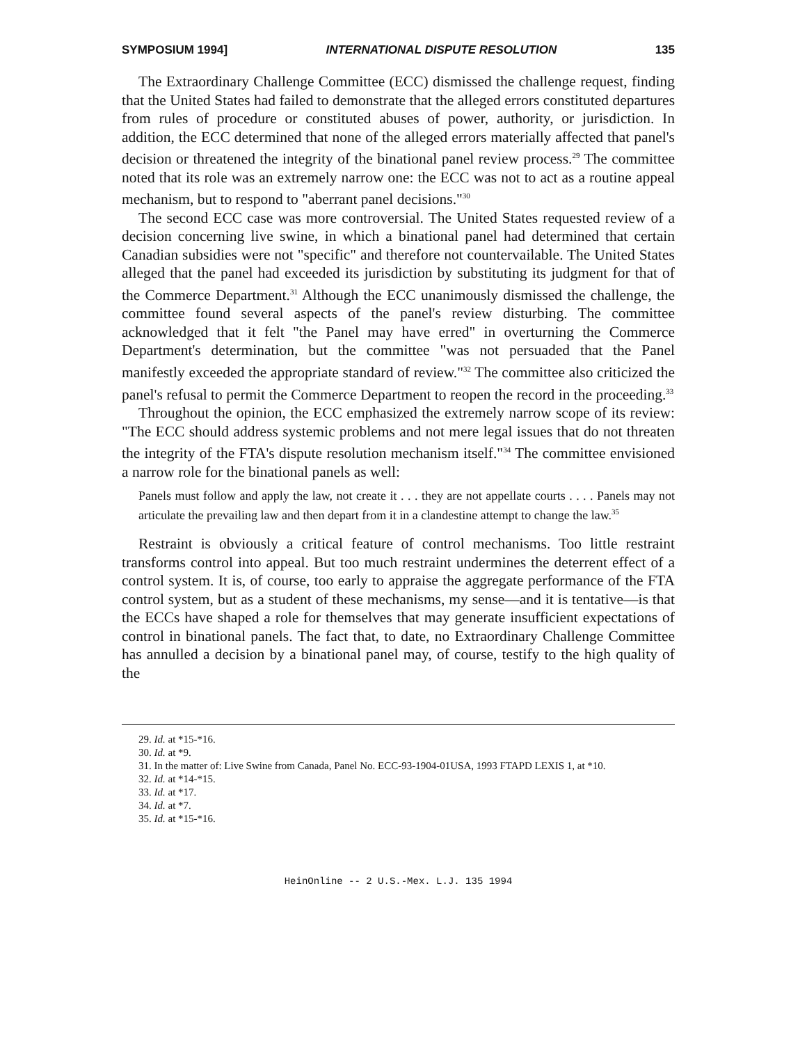SYMPOSIUM 1994] INTERNATIONAL DISPUTE RESOLUTION 135
The Extraordinary Challenge Committee (ECC) dismissed the challenge request, finding that the United States had failed to demonstrate that the alleged errors constituted departures from rules of procedure or constituted abuses of power, authority, or jurisdiction. In addition, the ECC determined that none of the alleged errors materially affected that panel's decision or threatened the integrity of the binational panel review process.<sup>29</sup> The committee noted that its role was an extremely narrow one: the ECC was not to act as a routine appeal mechanism, but to respond to "aberrant panel decisions."<sup>30</sup>
The second ECC case was more controversial. The United States requested review of a decision concerning live swine, in which a binational panel had determined that certain Canadian subsidies were not "specific" and therefore not countervailable. The United States alleged that the panel had exceeded its jurisdiction by substituting its judgment for that of the Commerce Department.<sup>31</sup> Although the ECC unanimously dismissed the challenge, the committee found several aspects of the panel's review disturbing. The committee acknowledged that it felt "the Panel may have erred" in overturning the Commerce Department's determination, but the committee "was not persuaded that the Panel manifestly exceeded the appropriate standard of review."<sup>32</sup> The committee also criticized the panel's refusal to permit the Commerce Department to reopen the record in the proceeding.<sup>33</sup>
Throughout the opinion, the ECC emphasized the extremely narrow scope of its review: "The ECC should address systemic problems and not mere legal issues that do not threaten the integrity of the FTA's dispute resolution mechanism itself."<sup>34</sup> The committee envisioned a narrow role for the binational panels as well:
Panels must follow and apply the law, not create it . . . they are not appellate courts . . . . Panels may not articulate the prevailing law and then depart from it in a clandestine attempt to change the law.<sup>35</sup>
Restraint is obviously a critical feature of control mechanisms. Too little restraint transforms control into appeal. But too much restraint undermines the deterrent effect of a control system. It is, of course, too early to appraise the aggregate performance of the FTA control system, but as a student of these mechanisms, my sense—and it is tentative—is that the ECCs have shaped a role for themselves that may generate insufficient expectations of control in binational panels. The fact that, to date, no Extraordinary Challenge Committee has annulled a decision by a binational panel may, of course, testify to the high quality of the
29. Id. at *15-*16.
30. Id. at *9.
31. In the matter of: Live Swine from Canada, Panel No. ECC-93-1904-01USA, 1993 FTAPD LEXIS 1, at *10.
32. Id. at *14-*15.
33. Id. at *17.
34. Id. at *7.
35. Id. at *15-*16.
HeinOnline -- 2 U.S.-Mex. L.J. 135 1994